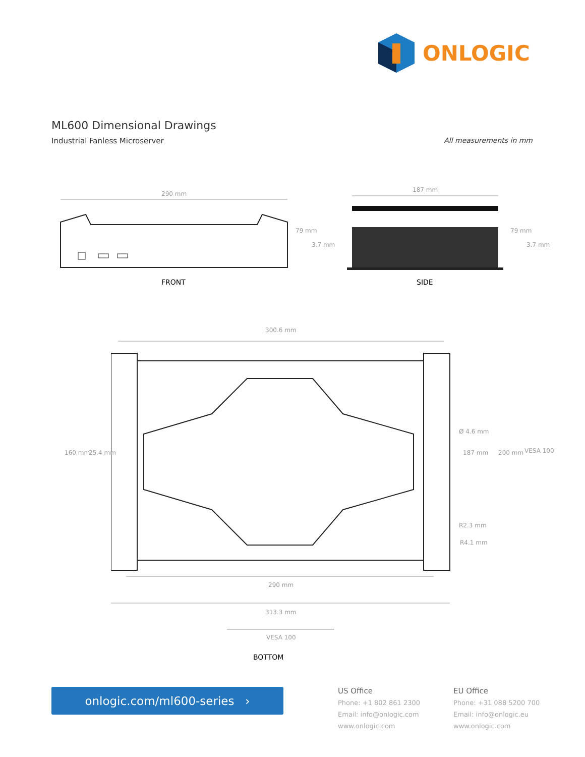ONLOGIC
ML600 Dimensional Drawings
Industrial Fanless Microserver All measurements in mm
290 mm
79 mm
3.7 mm
FRONT
187 mm
79 mm
3.7 mm
SIDE
300.6 mm
160 mm 25.4 mm
Ø 4.6 mm
187 mm 200 mm VESA 100
R2.3 mm
R4.1 mm
290 mm
313.3 mm
VESA 100
BOTTOM
onlogic.com/ml600-series ›
US Office
Phone: +1 802 861 2300
Email: info@onlogic.com
www.onlogic.com
EU Office
Phone: +31 088 5200 700
Email: info@onlogic.eu
www.onlogic.com